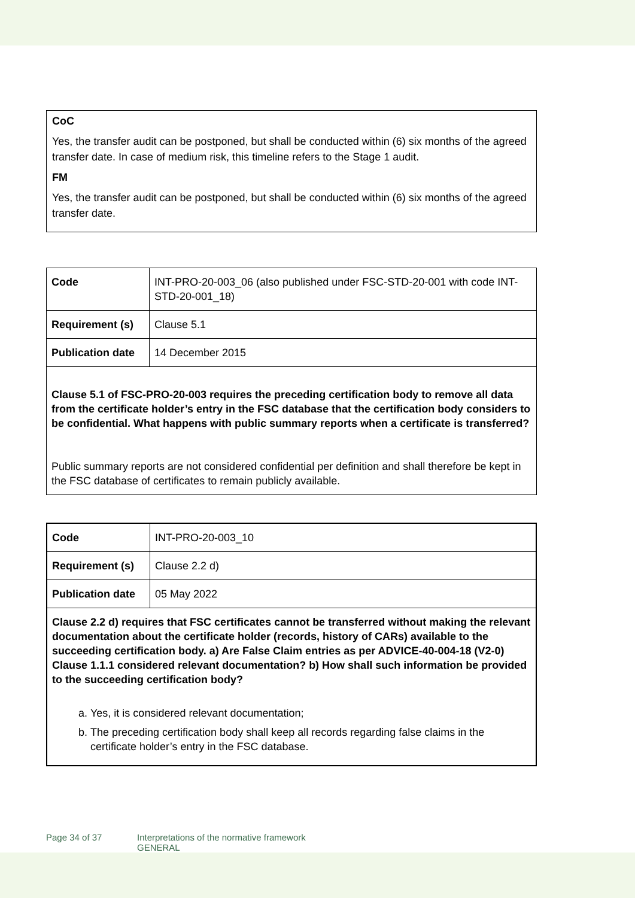CoC
Yes, the transfer audit can be postponed, but shall be conducted within (6) six months of the agreed transfer date. In case of medium risk, this timeline refers to the Stage 1 audit.
FM
Yes, the transfer audit can be postponed, but shall be conducted within (6) six months of the agreed transfer date.
| Code | INT-PRO-20-003_06 (also published under FSC-STD-20-001 with code INT-STD-20-001_18) |
| Requirement (s) | Clause 5.1 |
| Publication date | 14 December 2015 |
| Clause 5.1 of FSC-PRO-20-003 requires the preceding certification body to remove all data from the certificate holder’s entry in the FSC database that the certification body considers to be confidential. What happens with public summary reports when a certificate is transferred? Public summary reports are not considered confidential per definition and shall therefore be kept in the FSC database of certificates to remain publicly available. | |
| Code | INT-PRO-20-003_10 |
| Requirement (s) | Clause 2.2 d) |
| Publication date | 05 May 2022 |
| Clause 2.2 d) requires that FSC certificates cannot be transferred without making the relevant documentation about the certificate holder (records, history of CARs) available to the succeeding certification body. a) Are False Claim entries as per ADVICE-40-004-18 (V2-0) Clause 1.1.1 considered relevant documentation? b) How shall such information be provided to the succeeding certification body? a. Yes, it is considered relevant documentation; b. The preceding certification body shall keep all records regarding false claims in the certificate holder’s entry in the FSC database. | |
Page 34 of 37 Interpretations of the normative framework
GENERAL